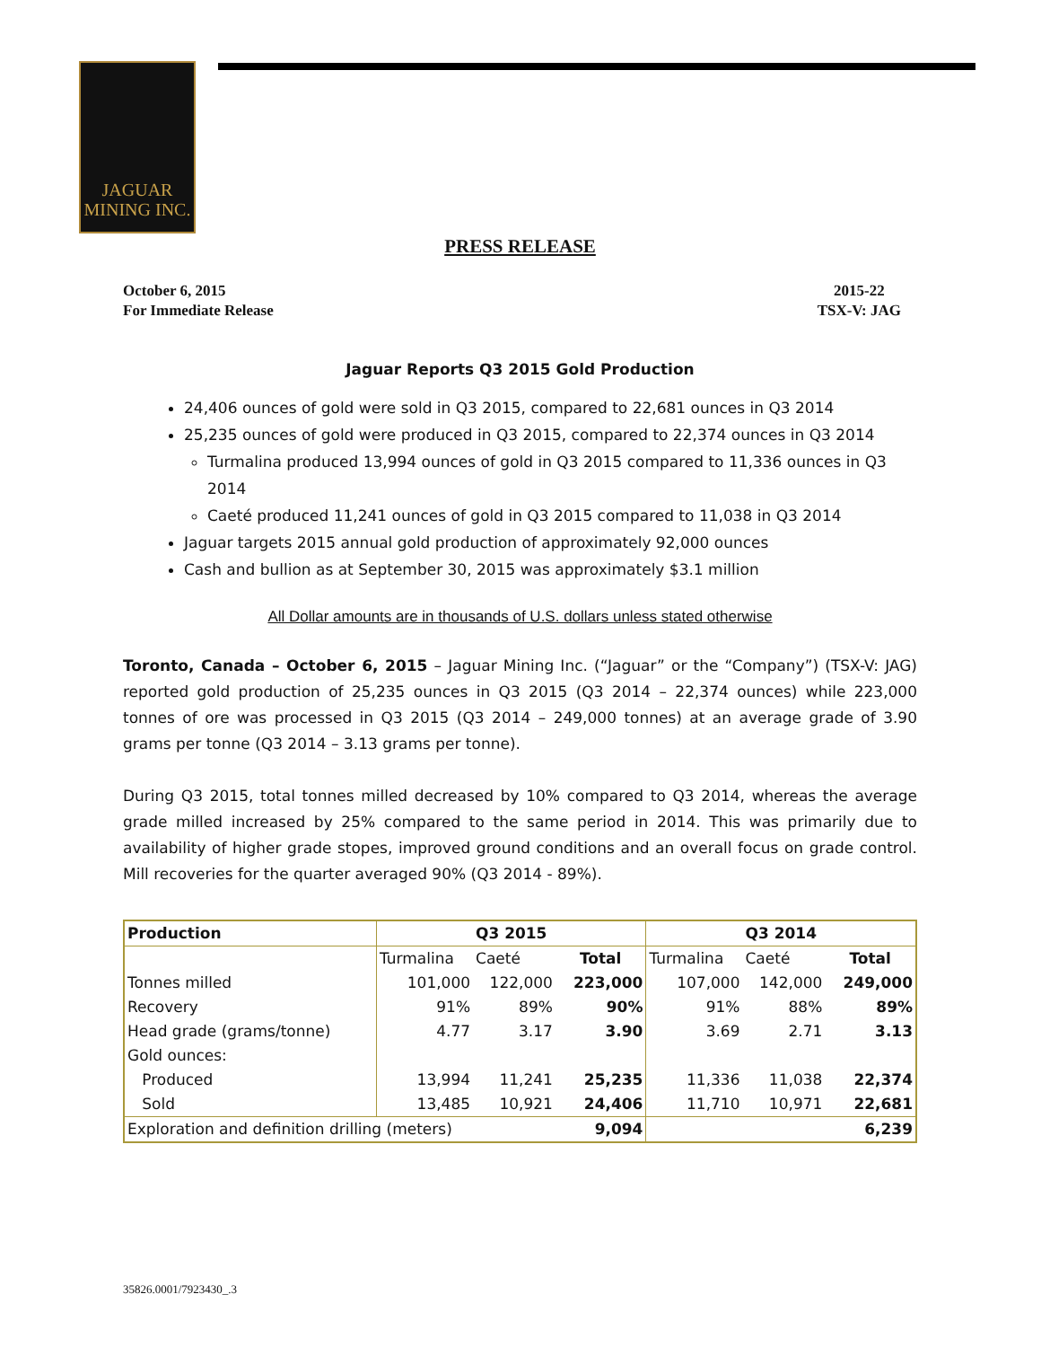JAGUAR
MINING INC.
PRESS RELEASE
October 6, 2015
For Immediate Release
2015-22
TSX-V: JAG
Jaguar Reports Q3 2015 Gold Production
24,406 ounces of gold were sold in Q3 2015, compared to 22,681 ounces in Q3 2014
25,235 ounces of gold were produced in Q3 2015, compared to 22,374 ounces in Q3 2014
Turmalina produced 13,994 ounces of gold in Q3 2015 compared to 11,336 ounces in Q3 2014
Caeté produced 11,241 ounces of gold in Q3 2015 compared to 11,038 in Q3 2014
Jaguar targets 2015 annual gold production of approximately 92,000 ounces
Cash and bullion as at September 30, 2015 was approximately $3.1 million
All Dollar amounts are in thousands of U.S. dollars unless stated otherwise
Toronto, Canada – October 6, 2015 – Jaguar Mining Inc. (“Jaguar” or the “Company”) (TSX-V: JAG) reported gold production of 25,235 ounces in Q3 2015 (Q3 2014 – 22,374 ounces) while 223,000 tonnes of ore was processed in Q3 2015 (Q3 2014 – 249,000 tonnes) at an average grade of 3.90 grams per tonne (Q3 2014 – 3.13 grams per tonne).
During Q3 2015, total tonnes milled decreased by 10% compared to Q3 2014, whereas the average grade milled increased by 25% compared to the same period in 2014. This was primarily due to availability of higher grade stopes, improved ground conditions and an overall focus on grade control. Mill recoveries for the quarter averaged 90% (Q3 2014 - 89%).
| Production | Q3 2015 | | | Q3 2014 | | |
| --- | --- | --- | --- | --- | --- | --- |
| | Turmalina | Caeté | Total | Turmalina | Caeté | Total |
| Tonnes milled | 101,000 | 122,000 | 223,000 | 107,000 | 142,000 | 249,000 |
| Recovery | 91% | 89% | 90% | 91% | 88% | 89% |
| Head grade (grams/tonne) | 4.77 | 3.17 | 3.90 | 3.69 | 2.71 | 3.13 |
| Gold ounces: | | | | | | |
| Produced | 13,994 | 11,241 | 25,235 | 11,336 | 11,038 | 22,374 |
| Sold | 13,485 | 10,921 | 24,406 | 11,710 | 10,971 | 22,681 |
| Exploration and definition drilling (meters) 9,094 | | | | 6,239 | | |
35826.0001/7923430_.3